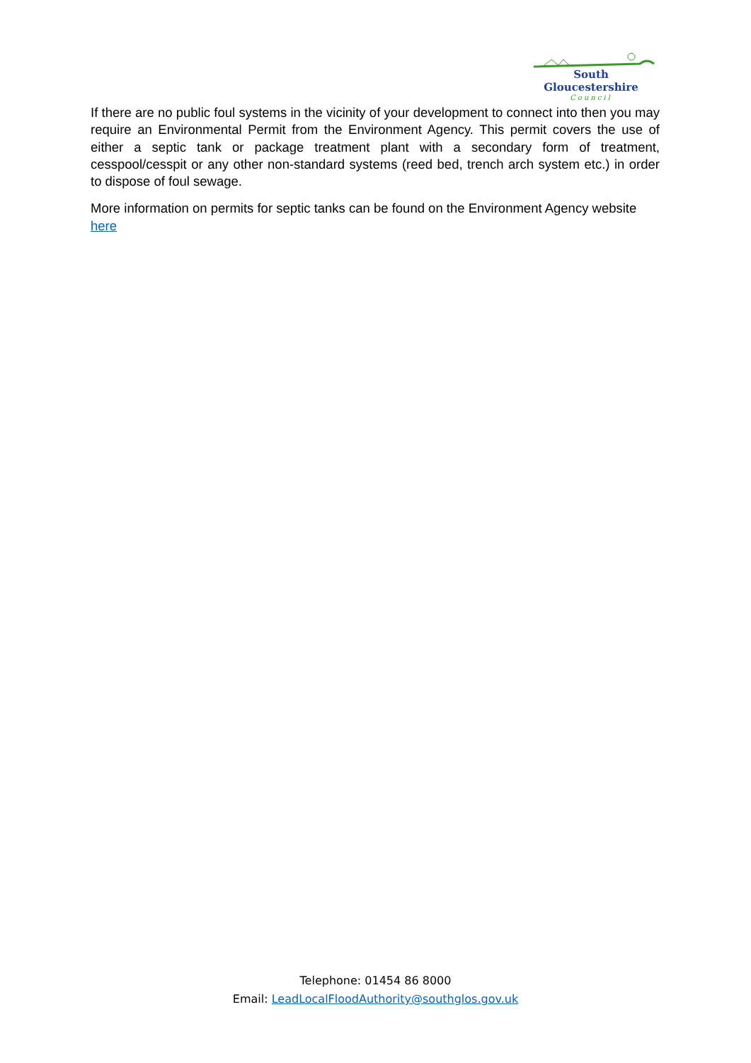South Gloucestershire
Council
If there are no public foul systems in the vicinity of your development to connect into then you may require an Environmental Permit from the Environment Agency. This permit covers the use of either a septic tank or package treatment plant with a secondary form of treatment, cesspool/cesspit or any other non-standard systems (reed bed, trench arch system etc.) in order to dispose of foul sewage.
More information on permits for septic tanks can be found on the Environment Agency website here
Telephone: 01454 86 8000
Email: LeadLocalFloodAuthority@southglos.gov.uk